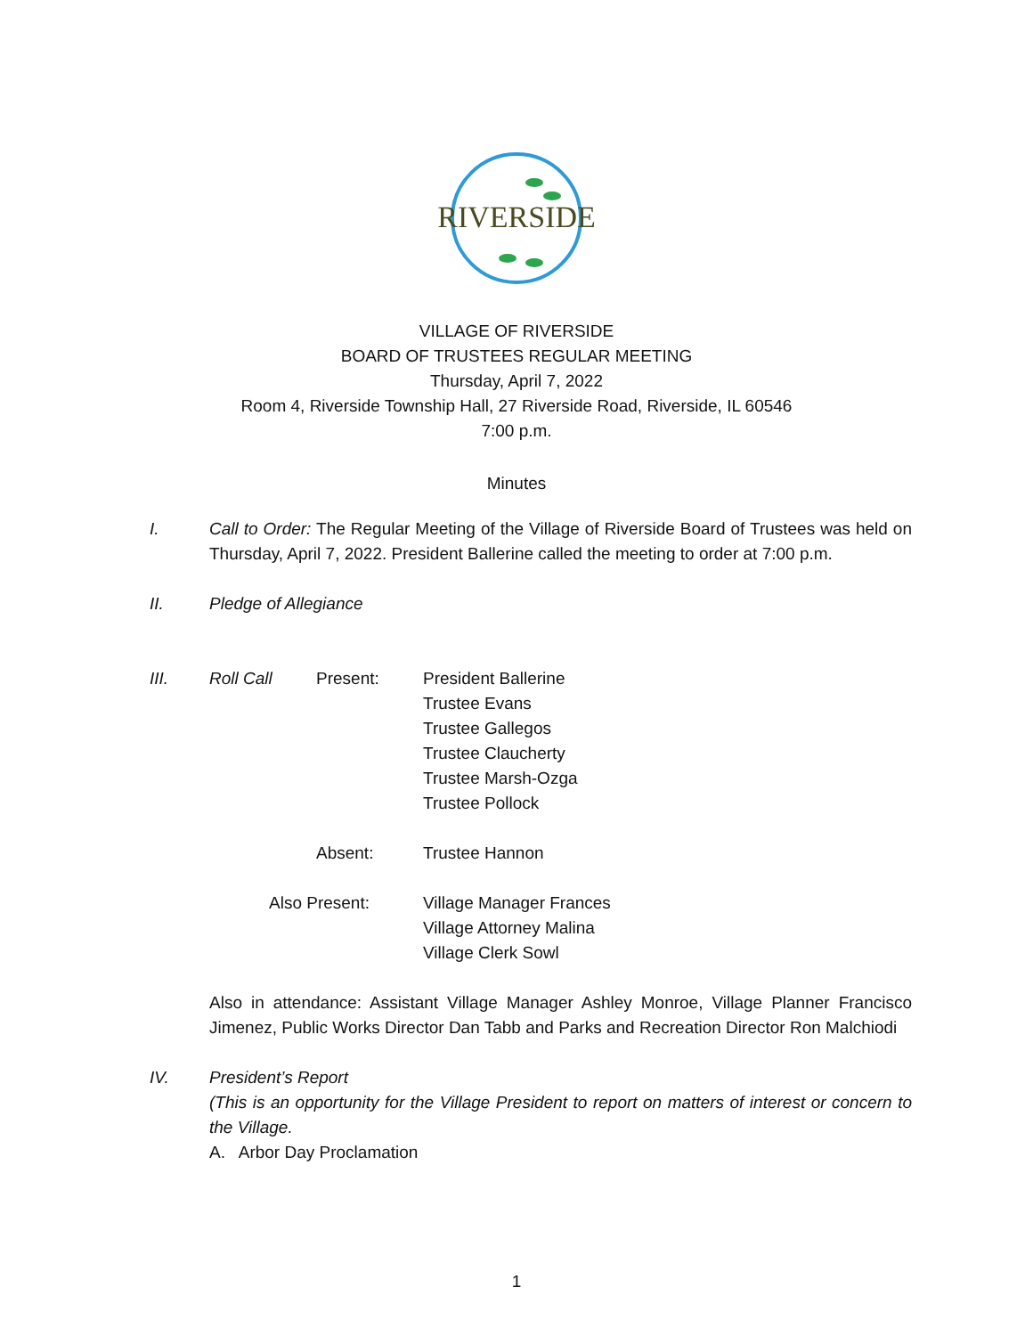RIVERSIDE
VILLAGE OF RIVERSIDE
BOARD OF TRUSTEES REGULAR MEETING
Thursday, April 7, 2022
Room 4, Riverside Township Hall, 27 Riverside Road, Riverside, IL 60546
7:00 p.m.
Minutes
I. Call to Order: The Regular Meeting of the Village of Riverside Board of Trustees was held on Thursday, April 7, 2022. President Ballerine called the meeting to order at 7:00 p.m.
II. Pledge of Allegiance
III.
Roll Call
Present:
President Ballerine
Trustee Evans
Trustee Gallegos
Trustee Claucherty
Trustee Marsh-Ozga
Trustee Pollock
Absent:
Trustee Hannon
Also Present:
Village Manager Frances
Village Attorney Malina
Village Clerk Sowl
Also in attendance: Assistant Village Manager Ashley Monroe, Village Planner Francisco Jimenez, Public Works Director Dan Tabb and Parks and Recreation Director Ron Malchiodi
IV. President’s Report
(This is an opportunity for the Village President to report on matters of interest or concern to the Village.
A. Arbor Day Proclamation
1